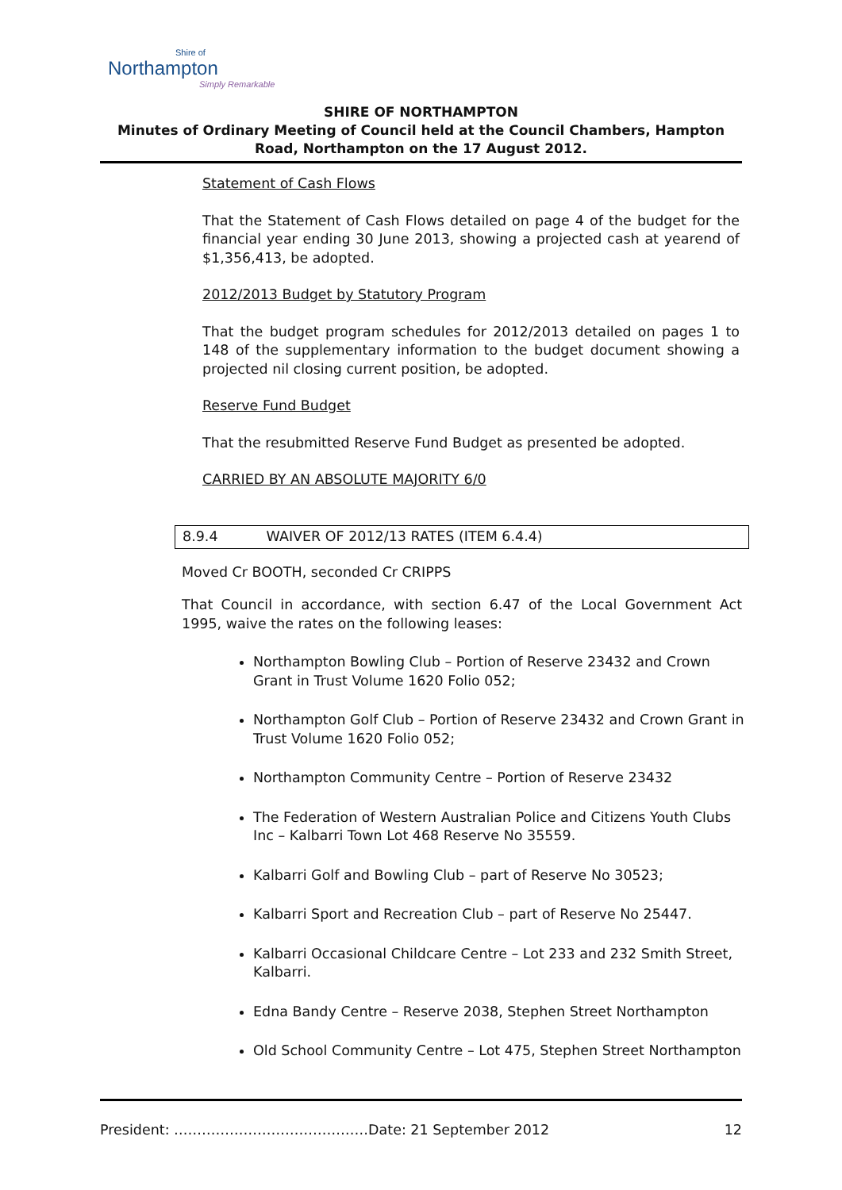Shire of
Northampton
Simply Remarkable
SHIRE OF NORTHAMPTON
Minutes of Ordinary Meeting of Council held at the Council Chambers, Hampton Road, Northampton on the 17 August 2012.
Statement of Cash Flows
That the Statement of Cash Flows detailed on page 4 of the budget for the financial year ending 30 June 2013, showing a projected cash at yearend of $1,356,413, be adopted.
2012/2013 Budget by Statutory Program
That the budget program schedules for 2012/2013 detailed on pages 1 to 148 of the supplementary information to the budget document showing a projected nil closing current position, be adopted.
Reserve Fund Budget
That the resubmitted Reserve Fund Budget as presented be adopted.
CARRIED BY AN ABSOLUTE MAJORITY 6/0
8.9.4 WAIVER OF 2012/13 RATES (ITEM 6.4.4)
Moved Cr BOOTH, seconded Cr CRIPPS
That Council in accordance, with section 6.47 of the Local Government Act 1995, waive the rates on the following leases:
Northampton Bowling Club – Portion of Reserve 23432 and Crown Grant in Trust Volume 1620 Folio 052;
Northampton Golf Club – Portion of Reserve 23432 and Crown Grant in Trust Volume 1620 Folio 052;
Northampton Community Centre – Portion of Reserve 23432
The Federation of Western Australian Police and Citizens Youth Clubs Inc – Kalbarri Town Lot 468 Reserve No 35559.
Kalbarri Golf and Bowling Club – part of Reserve No 30523;
Kalbarri Sport and Recreation Club – part of Reserve No 25447.
Kalbarri Occasional Childcare Centre – Lot 233 and 232 Smith Street, Kalbarri.
Edna Bandy Centre – Reserve 2038, Stephen Street Northampton
Old School Community Centre – Lot 475, Stephen Street Northampton
President: ……………………………………Date: 21 September 2012 12